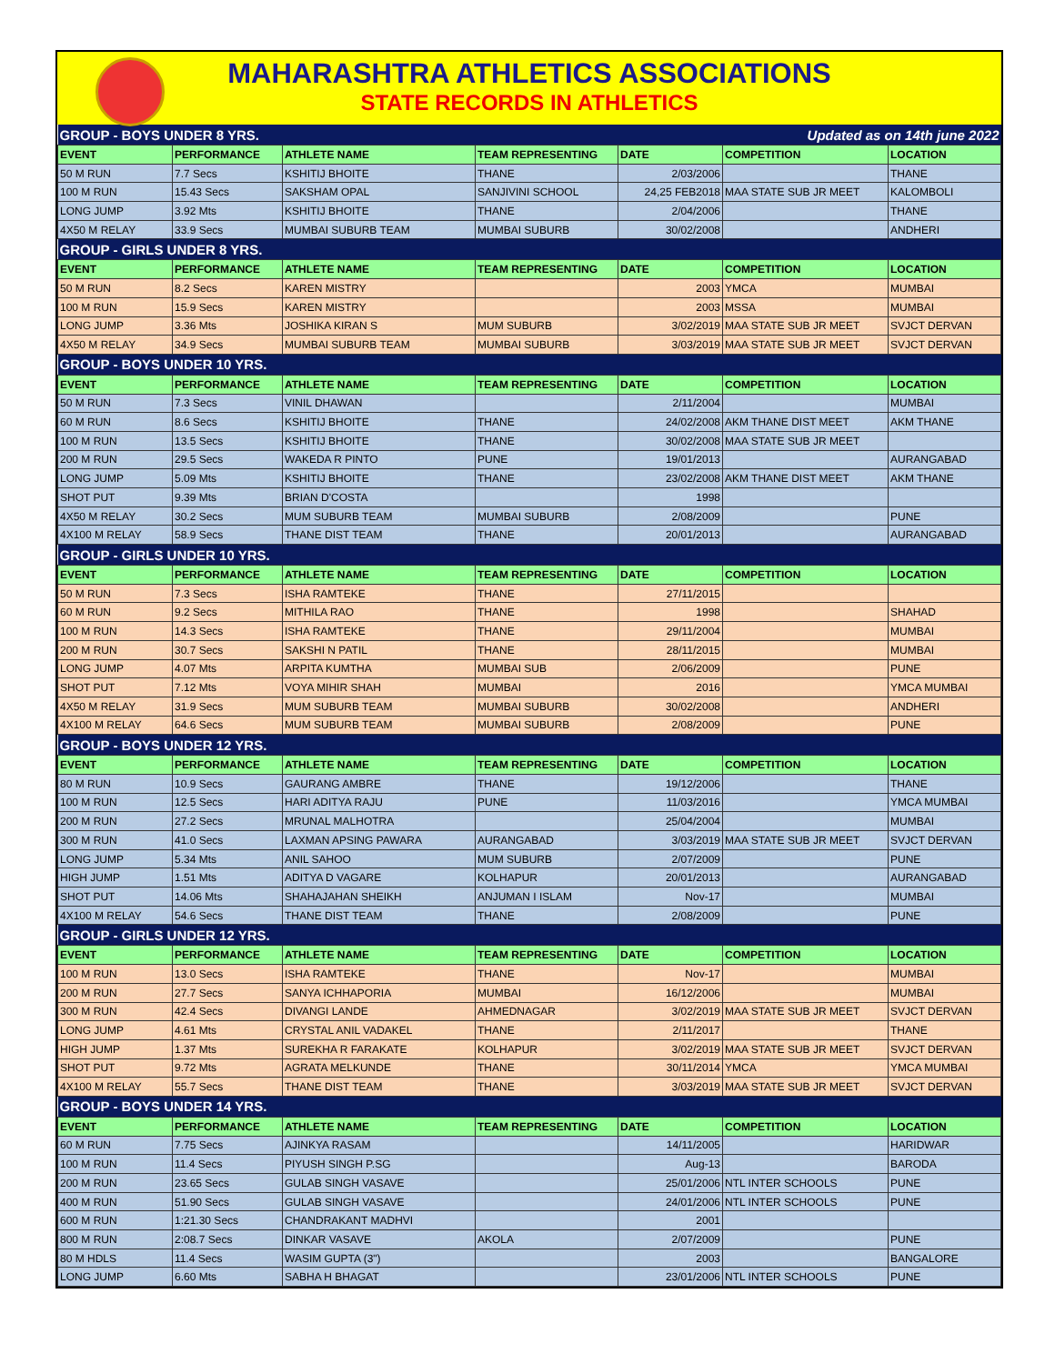MAHARASHTRA ATHLETICS ASSOCIATIONS
STATE RECORDS IN ATHLETICS
| GROUP - BOYS UNDER 8 YRS. | | | | Updated as on 14th june 2022 | | |
| EVENT | PERFORMANCE | ATHLETE NAME | TEAM REPRESENTING | DATE | COMPETITION | LOCATION |
| 50 M RUN | 7.7 Secs | KSHITIJ BHOITE | THANE | 2/03/2006 | | THANE |
| 100 M RUN | 15.43 Secs | SAKSHAM OPAL | SANJIVINI SCHOOL | 24,25 FEB2018 | MAA STATE SUB JR MEET | KALOMBOLI |
| LONG JUMP | 3.92 Mts | KSHITIJ BHOITE | THANE | 2/04/2006 | | THANE |
| 4X50 M RELAY | 33.9 Secs | MUMBAI SUBURB TEAM | MUMBAI SUBURB | 30/02/2008 | | ANDHERI |
| GROUP - GIRLS UNDER 8 YRS. | | | | | | |
| EVENT | PERFORMANCE | ATHLETE NAME | TEAM REPRESENTING | DATE | COMPETITION | LOCATION |
| 50 M RUN | 8.2 Secs | KAREN MISTRY | | 2003 | YMCA | MUMBAI |
| 100 M RUN | 15.9 Secs | KAREN MISTRY | | 2003 | MSSA | MUMBAI |
| LONG JUMP | 3.36 Mts | JOSHIKA KIRAN S | MUM SUBURB | 3/02/2019 | MAA STATE SUB JR MEET | SVJCT DERVAN |
| 4X50 M RELAY | 34.9 Secs | MUMBAI SUBURB TEAM | MUMBAI SUBURB | 3/03/2019 | MAA STATE SUB JR MEET | SVJCT DERVAN |
| GROUP - BOYS UNDER 10 YRS. | | | | | | |
| EVENT | PERFORMANCE | ATHLETE NAME | TEAM REPRESENTING | DATE | COMPETITION | LOCATION |
| 50 M RUN | 7.3 Secs | VINIL DHAWAN | | 2/11/2004 | | MUMBAI |
| 60 M RUN | 8.6 Secs | KSHITIJ BHOITE | THANE | 24/02/2008 | AKM THANE DIST MEET | AKM THANE |
| 100 M RUN | 13.5 Secs | KSHITIJ BHOITE | THANE | 30/02/2008 | MAA STATE SUB JR MEET | |
| 200 M RUN | 29.5 Secs | WAKEDA R PINTO | PUNE | 19/01/2013 | | AURANGABAD |
| LONG JUMP | 5.09 Mts | KSHITIJ BHOITE | THANE | 23/02/2008 | AKM THANE DIST MEET | AKM THANE |
| SHOT PUT | 9.39 Mts | BRIAN D'COSTA | | 1998 | | |
| 4X50 M RELAY | 30.2 Secs | MUM SUBURB TEAM | MUMBAI SUBURB | 2/08/2009 | | PUNE |
| 4X100 M RELAY | 58.9 Secs | THANE DIST TEAM | THANE | 20/01/2013 | | AURANGABAD |
| GROUP - GIRLS UNDER 10 YRS. | | | | | | |
| EVENT | PERFORMANCE | ATHLETE NAME | TEAM REPRESENTING | DATE | COMPETITION | LOCATION |
| 50 M RUN | 7.3 Secs | ISHA RAMTEKE | THANE | 27/11/2015 | | |
| 60 M RUN | 9.2 Secs | MITHILA RAO | THANE | 1998 | | SHAHAD |
| 100 M RUN | 14.3 Secs | ISHA RAMTEKE | THANE | 29/11/2004 | | MUMBAI |
| 200 M RUN | 30.7 Secs | SAKSHI N PATIL | THANE | 28/11/2015 | | MUMBAI |
| LONG JUMP | 4.07 Mts | ARPITA KUMTHA | MUMBAI SUB | 2/06/2009 | | PUNE |
| SHOT PUT | 7.12 Mts | VOYA MIHIR SHAH | MUMBAI | 2016 | | YMCA MUMBAI |
| 4X50 M RELAY | 31.9 Secs | MUM SUBURB TEAM | MUMBAI SUBURB | 30/02/2008 | | ANDHERI |
| 4X100 M RELAY | 64.6 Secs | MUM SUBURB TEAM | MUMBAI SUBURB | 2/08/2009 | | PUNE |
| GROUP - BOYS UNDER 12 YRS. | | | | | | |
| EVENT | PERFORMANCE | ATHLETE NAME | TEAM REPRESENTING | DATE | COMPETITION | LOCATION |
| 80 M RUN | 10.9 Secs | GAURANG AMBRE | THANE | 19/12/2006 | | THANE |
| 100 M RUN | 12.5 Secs | HARI ADITYA RAJU | PUNE | 11/03/2016 | | YMCA MUMBAI |
| 200 M RUN | 27.2 Secs | MRUNAL MALHOTRA | | 25/04/2004 | | MUMBAI |
| 300 M RUN | 41.0 Secs | LAXMAN APSING PAWARA | AURANGABAD | 3/03/2019 | MAA STATE SUB JR MEET | SVJCT DERVAN |
| LONG JUMP | 5.34 Mts | ANIL SAHOO | MUM SUBURB | 2/07/2009 | | PUNE |
| HIGH JUMP | 1.51 Mts | ADITYA D VAGARE | KOLHAPUR | 20/01/2013 | | AURANGABAD |
| SHOT PUT | 14.06 Mts | SHAHAJAHAN SHEIKH | ANJUMAN I ISLAM | Nov-17 | | MUMBAI |
| 4X100 M RELAY | 54.6 Secs | THANE DIST TEAM | THANE | 2/08/2009 | | PUNE |
| GROUP - GIRLS UNDER 12 YRS. | | | | | | |
| EVENT | PERFORMANCE | ATHLETE NAME | TEAM REPRESENTING | DATE | COMPETITION | LOCATION |
| 100 M RUN | 13.0 Secs | ISHA RAMTEKE | THANE | Nov-17 | | MUMBAI |
| 200 M RUN | 27.7 Secs | SANYA ICHHAPORIA | MUMBAI | 16/12/2006 | | MUMBAI |
| 300 M RUN | 42.4 Secs | DIVANGI LANDE | AHMEDNAGAR | 3/02/2019 | MAA STATE SUB JR MEET | SVJCT DERVAN |
| LONG JUMP | 4.61 Mts | CRYSTAL ANIL VADAKEL | THANE | 2/11/2017 | | THANE |
| HIGH JUMP | 1.37 Mts | SUREKHA R FARAKATE | KOLHAPUR | 3/02/2019 | MAA STATE SUB JR MEET | SVJCT DERVAN |
| SHOT PUT | 9.72 Mts | AGRATA MELKUNDE | THANE | 30/11/2014 | YMCA | YMCA MUMBAI |
| 4X100 M RELAY | 55.7 Secs | THANE DIST TEAM | THANE | 3/03/2019 | MAA STATE SUB JR MEET | SVJCT DERVAN |
| GROUP - BOYS UNDER 14 YRS. | | | | | | |
| EVENT | PERFORMANCE | ATHLETE NAME | TEAM REPRESENTING | DATE | COMPETITION | LOCATION |
| 60 M RUN | 7.75 Secs | AJINKYA RASAM | | 14/11/2005 | | HARIDWAR |
| 100 M RUN | 11.4 Secs | PIYUSH SINGH P.SG | | Aug-13 | | BARODA |
| 200 M RUN | 23.65 Secs | GULAB SINGH VASAVE | | 25/01/2006 | NTL INTER SCHOOLS | PUNE |
| 400 M RUN | 51.90 Secs | GULAB SINGH VASAVE | | 24/01/2006 | NTL INTER SCHOOLS | PUNE |
| 600 M RUN | 1:21.30 Secs | CHANDRAKANT MADHVI | | 2001 | | |
| 800 M RUN | 2:08.7 Secs | DINKAR VASAVE | AKOLA | 2/07/2009 | | PUNE |
| 80 M HDLS | 11.4 Secs | WASIM GUPTA (3") | | 2003 | | BANGALORE |
| LONG JUMP | 6.60 Mts | SABHA H BHAGAT | | 23/01/2006 | NTL INTER SCHOOLS | PUNE |